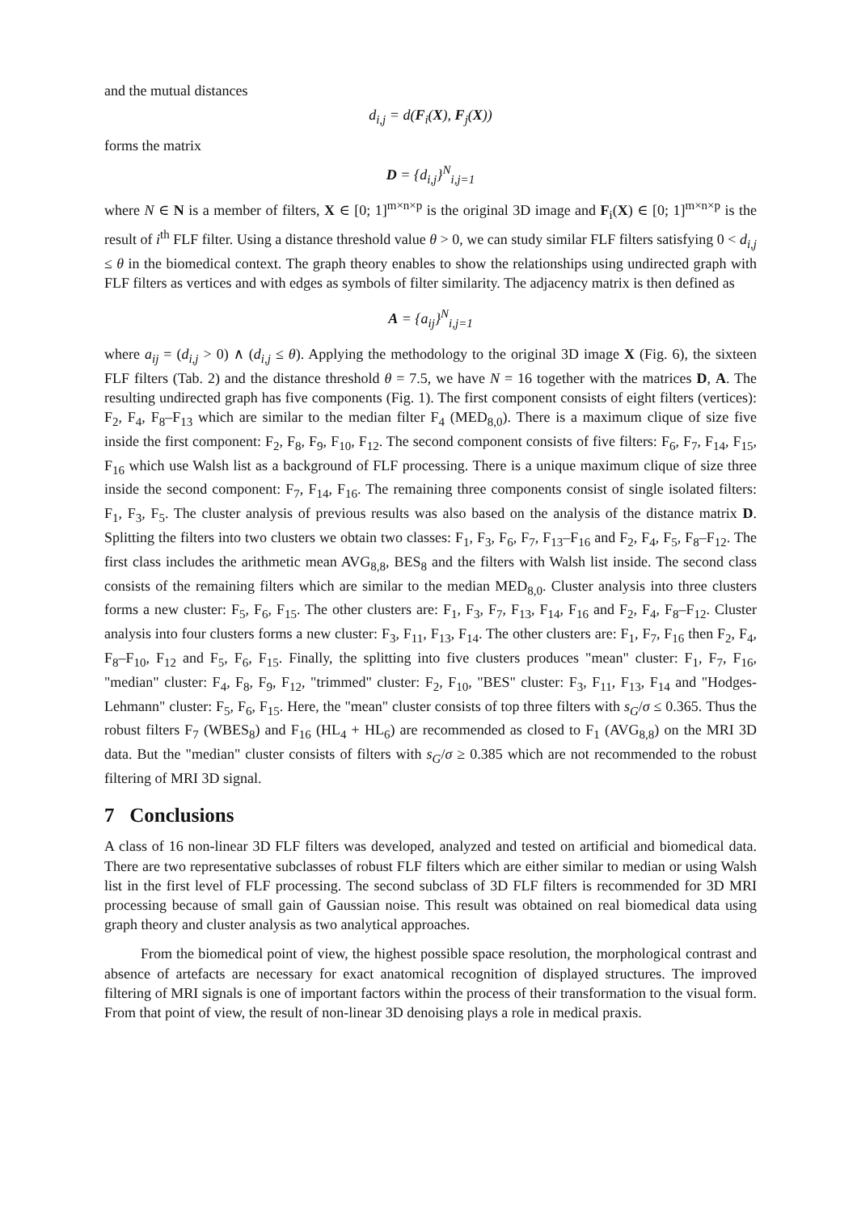and the mutual distances
d<sub>i,j</sub> = d(F<sub>i</sub>(X), F<sub>j</sub>(X))
forms the matrix
D = {d<sub>i,j</sub>}<sup>N</sup><sub>i,j=1</sub>
where N ∈ N is a member of filters, X ∈ [0; 1]<sup>m×n×p</sup> is the original 3D image and F<sub>i</sub>(X) ∈ [0; 1]<sup>m×n×p</sup> is the result of i<sup>th</sup> FLF filter. Using a distance threshold value θ > 0, we can study similar FLF filters satisfying 0 < d<sub>i,j</sub> ≤ θ in the biomedical context. The graph theory enables to show the relationships using undirected graph with FLF filters as vertices and with edges as symbols of filter similarity. The adjacency matrix is then defined as
A = {a<sub>ij</sub>}<sup>N</sup><sub>i,j=1</sub>
where a<sub>ij</sub> = (d<sub>i,j</sub> > 0) ∧ (d<sub>i,j</sub> ≤ θ). Applying the methodology to the original 3D image X (Fig. 6), the sixteen FLF filters (Tab. 2) and the distance threshold θ = 7.5, we have N = 16 together with the matrices D, A. The resulting undirected graph has five components (Fig. 1). The first component consists of eight filters (vertices): F<sub>2</sub>, F<sub>4</sub>, F<sub>8</sub>–F<sub>13</sub> which are similar to the median filter F<sub>4</sub> (MED<sub>8,0</sub>). There is a maximum clique of size five inside the first component: F<sub>2</sub>, F<sub>8</sub>, F<sub>9</sub>, F<sub>10</sub>, F<sub>12</sub>. The second component consists of five filters: F<sub>6</sub>, F<sub>7</sub>, F<sub>14</sub>, F<sub>15</sub>, F<sub>16</sub> which use Walsh list as a background of FLF processing. There is a unique maximum clique of size three inside the second component: F<sub>7</sub>, F<sub>14</sub>, F<sub>16</sub>. The remaining three components consist of single isolated filters: F<sub>1</sub>, F<sub>3</sub>, F<sub>5</sub>. The cluster analysis of previous results was also based on the analysis of the distance matrix D. Splitting the filters into two clusters we obtain two classes: F<sub>1</sub>, F<sub>3</sub>, F<sub>6</sub>, F<sub>7</sub>, F<sub>13</sub>–F<sub>16</sub> and F<sub>2</sub>, F<sub>4</sub>, F<sub>5</sub>, F<sub>8</sub>–F<sub>12</sub>. The first class includes the arithmetic mean AVG<sub>8,8</sub>, BES<sub>8</sub> and the filters with Walsh list inside. The second class consists of the remaining filters which are similar to the median MED<sub>8,0</sub>. Cluster analysis into three clusters forms a new cluster: F<sub>5</sub>, F<sub>6</sub>, F<sub>15</sub>. The other clusters are: F<sub>1</sub>, F<sub>3</sub>, F<sub>7</sub>, F<sub>13</sub>, F<sub>14</sub>, F<sub>16</sub> and F<sub>2</sub>, F<sub>4</sub>, F<sub>8</sub>–F<sub>12</sub>. Cluster analysis into four clusters forms a new cluster: F<sub>3</sub>, F<sub>11</sub>, F<sub>13</sub>, F<sub>14</sub>. The other clusters are: F<sub>1</sub>, F<sub>7</sub>, F<sub>16</sub> then F<sub>2</sub>, F<sub>4</sub>, F<sub>8</sub>–F<sub>10</sub>, F<sub>12</sub> and F<sub>5</sub>, F<sub>6</sub>, F<sub>15</sub>. Finally, the splitting into five clusters produces "mean" cluster: F<sub>1</sub>, F<sub>7</sub>, F<sub>16</sub>, "median" cluster: F<sub>4</sub>, F<sub>8</sub>, F<sub>9</sub>, F<sub>12</sub>, "trimmed" cluster: F<sub>2</sub>, F<sub>10</sub>, "BES" cluster: F<sub>3</sub>, F<sub>11</sub>, F<sub>13</sub>, F<sub>14</sub> and "Hodges-Lehmann" cluster: F<sub>5</sub>, F<sub>6</sub>, F<sub>15</sub>. Here, the "mean" cluster consists of top three filters with s<sub>G</sub>/σ ≤ 0.365. Thus the robust filters F<sub>7</sub> (WBES<sub>8</sub>) and F<sub>16</sub> (HL<sub>4</sub> + HL<sub>6</sub>) are recommended as closed to F<sub>1</sub> (AVG<sub>8,8</sub>) on the MRI 3D data. But the "median" cluster consists of filters with s<sub>G</sub>/σ ≥ 0.385 which are not recommended to the robust filtering of MRI 3D signal.
7 Conclusions
A class of 16 non-linear 3D FLF filters was developed, analyzed and tested on artificial and biomedical data. There are two representative subclasses of robust FLF filters which are either similar to median or using Walsh list in the first level of FLF processing. The second subclass of 3D FLF filters is recommended for 3D MRI processing because of small gain of Gaussian noise. This result was obtained on real biomedical data using graph theory and cluster analysis as two analytical approaches.
From the biomedical point of view, the highest possible space resolution, the morphological contrast and absence of artefacts are necessary for exact anatomical recognition of displayed structures. The improved filtering of MRI signals is one of important factors within the process of their transformation to the visual form. From that point of view, the result of non-linear 3D denoising plays a role in medical praxis.